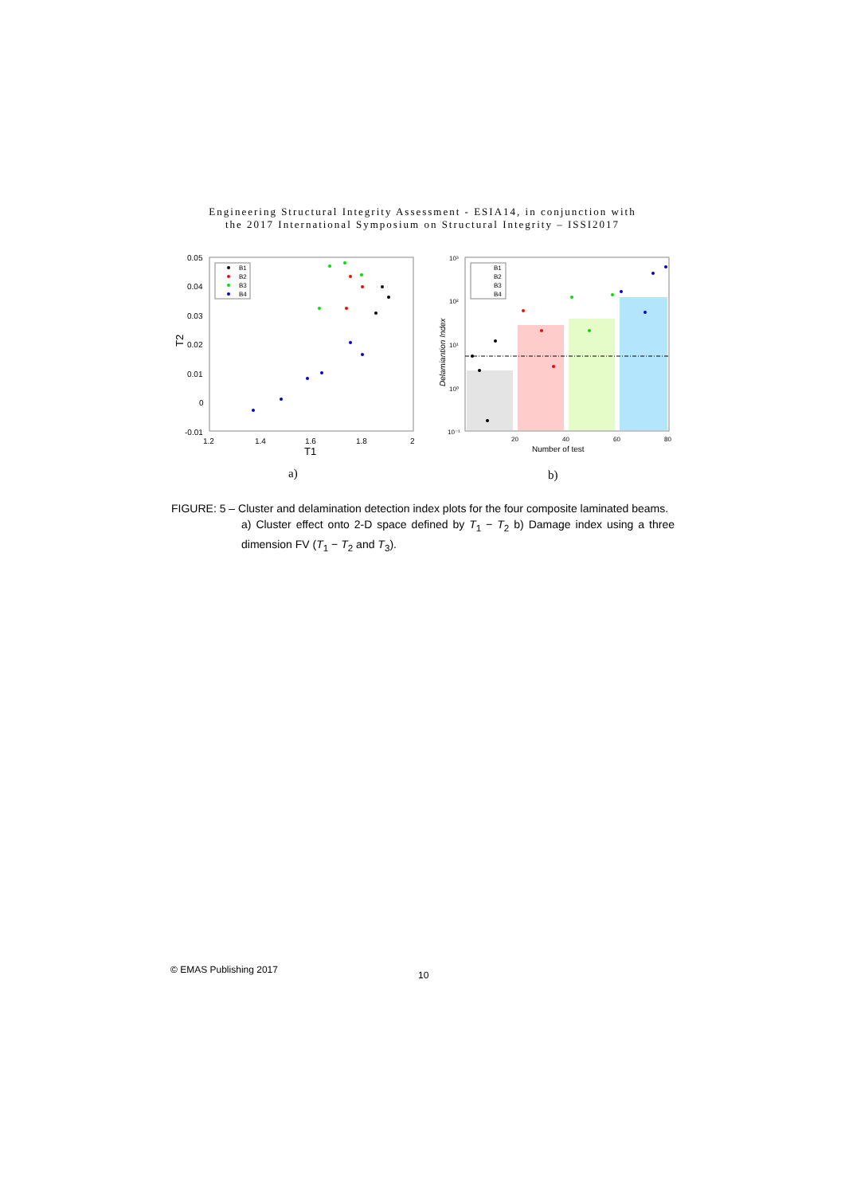Engineering Structural Integrity Assessment - ESIA14, in conjunction with
the 2017 International Symposium on Structural Integrity – ISSI2017
0.05
0.04
0.03
0.02
0.01
0
-0.01
1.2
1.4
1.6
1.8
2
T1
T2
B1
B2
B3
B4
a)
10³
10²
10¹
10⁰
10⁻¹
20
40
60
80
Number of test
Delamiantion Index
B1
B2
B3
B4
b)
FIGURE: 5 – Cluster and delamination detection index plots for the four composite laminated beams.
a) Cluster effect onto 2-D space defined by T<sub>1</sub> − T<sub>2</sub> b) Damage index using a three dimension FV (T<sub>1</sub> − T<sub>2</sub> and T<sub>3</sub>).
© EMAS Publishing 2017 10